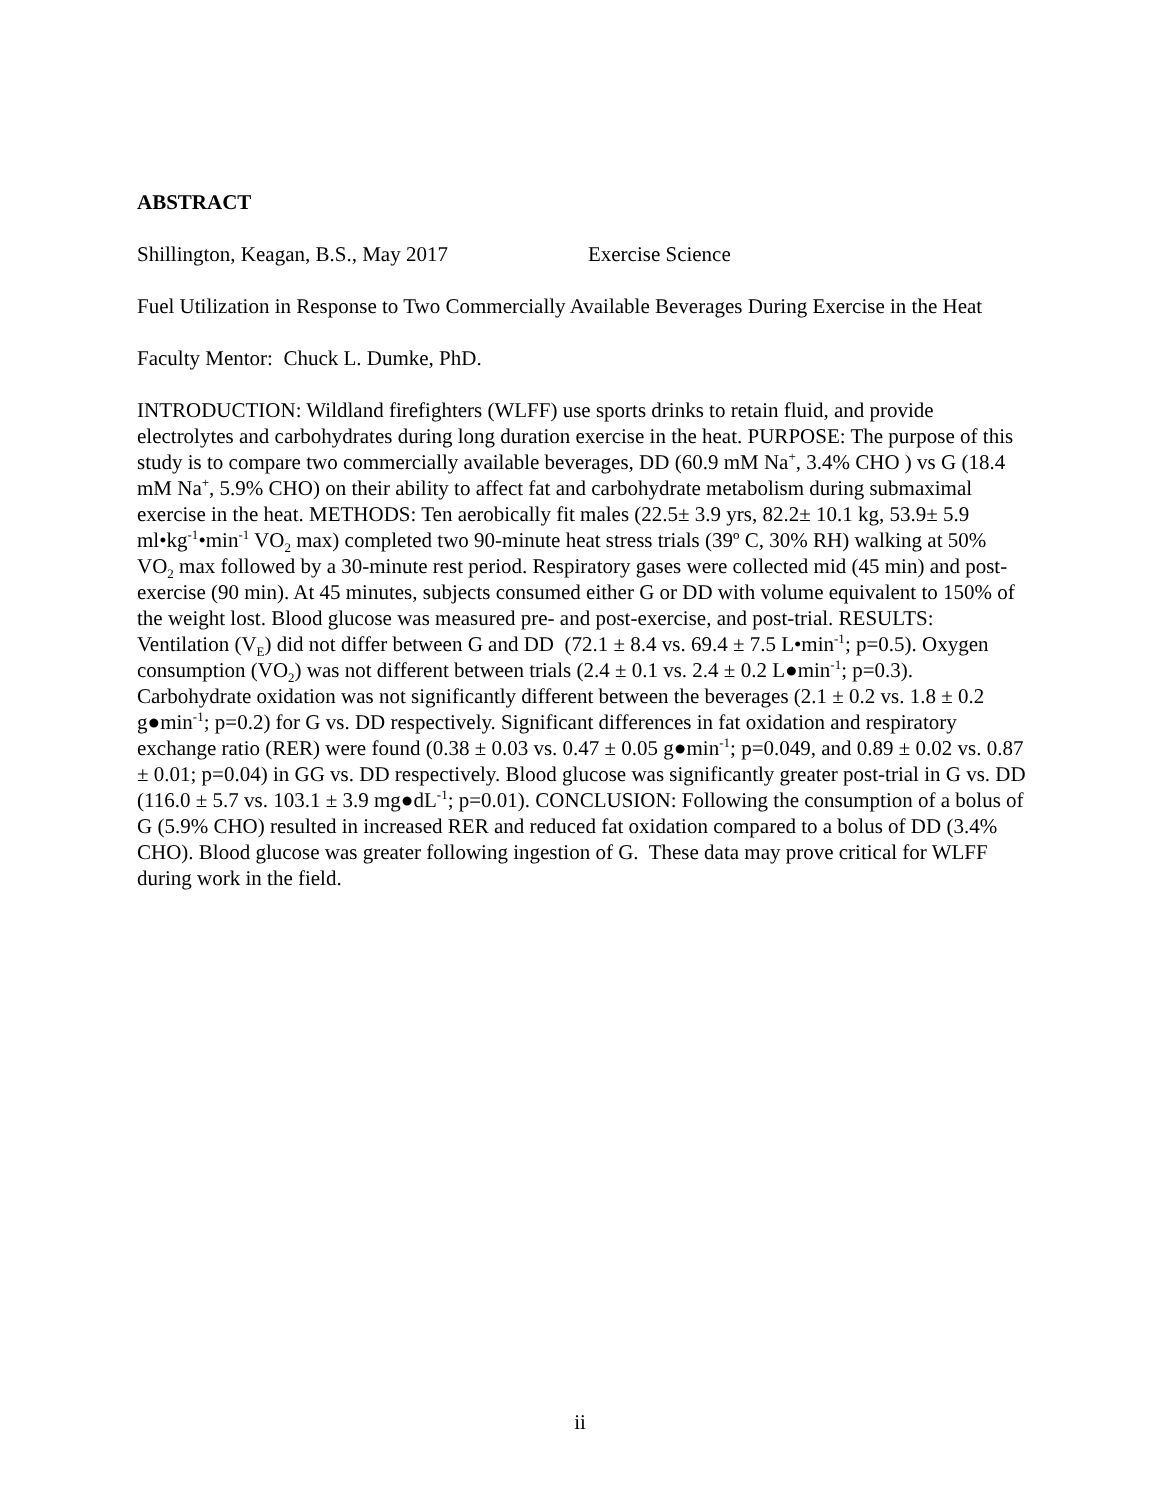ABSTRACT
Shillington, Keagan, B.S., May 2017 Exercise Science
Fuel Utilization in Response to Two Commercially Available Beverages During Exercise in the Heat
Faculty Mentor: Chuck L. Dumke, PhD.
INTRODUCTION: Wildland firefighters (WLFF) use sports drinks to retain fluid, and provide electrolytes and carbohydrates during long duration exercise in the heat. PURPOSE: The purpose of this study is to compare two commercially available beverages, DD (60.9 mM Na<sup>+</sup>, 3.4% CHO ) vs G (18.4 mM Na<sup>+</sup>, 5.9% CHO) on their ability to affect fat and carbohydrate metabolism during submaximal exercise in the heat. METHODS: Ten aerobically fit males (22.5± 3.9 yrs, 82.2± 10.1 kg, 53.9± 5.9 ml•kg<sup>-1</sup>•min<sup>-1</sup> VO<sub>2</sub> max) completed two 90-minute heat stress trials (39º C, 30% RH) walking at 50% VO<sub>2</sub> max followed by a 30-minute rest period. Respiratory gases were collected mid (45 min) and post-exercise (90 min). At 45 minutes, subjects consumed either G or DD with volume equivalent to 150% of the weight lost. Blood glucose was measured pre- and post-exercise, and post-trial. RESULTS: Ventilation (V<sub>E</sub>) did not differ between G and DD (72.1 ± 8.4 vs. 69.4 ± 7.5 L•min<sup>-1</sup>; p=0.5). Oxygen consumption (VO<sub>2</sub>) was not different between trials (2.4 ± 0.1 vs. 2.4 ± 0.2 L●min<sup>-1</sup>; p=0.3). Carbohydrate oxidation was not significantly different between the beverages (2.1 ± 0.2 vs. 1.8 ± 0.2 g●min<sup>-1</sup>; p=0.2) for G vs. DD respectively. Significant differences in fat oxidation and respiratory exchange ratio (RER) were found (0.38 ± 0.03 vs. 0.47 ± 0.05 g●min<sup>-1</sup>; p=0.049, and 0.89 ± 0.02 vs. 0.87 ± 0.01; p=0.04) in GG vs. DD respectively. Blood glucose was significantly greater post-trial in G vs. DD (116.0 ± 5.7 vs. 103.1 ± 3.9 mg●dL<sup>-1</sup>; p=0.01). CONCLUSION: Following the consumption of a bolus of G (5.9% CHO) resulted in increased RER and reduced fat oxidation compared to a bolus of DD (3.4% CHO). Blood glucose was greater following ingestion of G. These data may prove critical for WLFF during work in the field.
ii